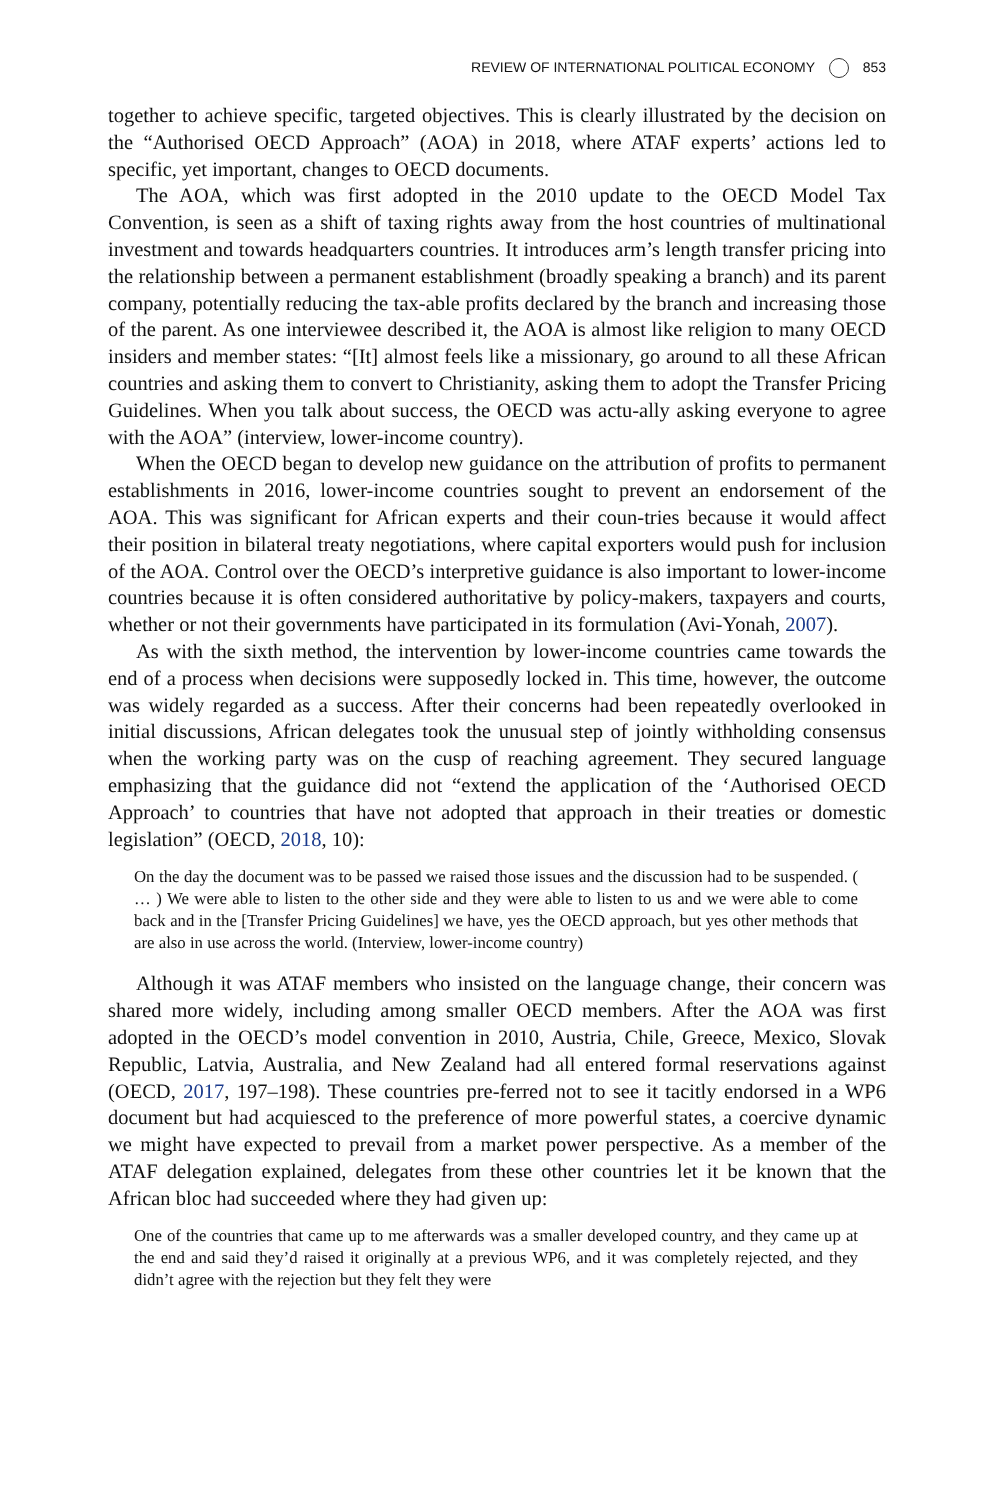REVIEW OF INTERNATIONAL POLITICAL ECONOMY 853
together to achieve specific, targeted objectives. This is clearly illustrated by the decision on the “Authorised OECD Approach” (AOA) in 2018, where ATAF experts’ actions led to specific, yet important, changes to OECD documents.
The AOA, which was first adopted in the 2010 update to the OECD Model Tax Convention, is seen as a shift of taxing rights away from the host countries of multinational investment and towards headquarters countries. It introduces arm’s length transfer pricing into the relationship between a permanent establishment (broadly speaking a branch) and its parent company, potentially reducing the tax-able profits declared by the branch and increasing those of the parent. As one interviewee described it, the AOA is almost like religion to many OECD insiders and member states: “[It] almost feels like a missionary, go around to all these African countries and asking them to convert to Christianity, asking them to adopt the Transfer Pricing Guidelines. When you talk about success, the OECD was actu-ally asking everyone to agree with the AOA” (interview, lower-income country).
When the OECD began to develop new guidance on the attribution of profits to permanent establishments in 2016, lower-income countries sought to prevent an endorsement of the AOA. This was significant for African experts and their coun-tries because it would affect their position in bilateral treaty negotiations, where capital exporters would push for inclusion of the AOA. Control over the OECD’s interpretive guidance is also important to lower-income countries because it is often considered authoritative by policy-makers, taxpayers and courts, whether or not their governments have participated in its formulation (Avi-Yonah, 2007).
As with the sixth method, the intervention by lower-income countries came towards the end of a process when decisions were supposedly locked in. This time, however, the outcome was widely regarded as a success. After their concerns had been repeatedly overlooked in initial discussions, African delegates took the unusual step of jointly withholding consensus when the working party was on the cusp of reaching agreement. They secured language emphasizing that the guidance did not “extend the application of the ‘Authorised OECD Approach’ to countries that have not adopted that approach in their treaties or domestic legislation” (OECD, 2018, 10):
On the day the document was to be passed we raised those issues and the discussion had to be suspended. ( … ) We were able to listen to the other side and they were able to listen to us and we were able to come back and in the [Transfer Pricing Guidelines] we have, yes the OECD approach, but yes other methods that are also in use across the world. (Interview, lower-income country)
Although it was ATAF members who insisted on the language change, their concern was shared more widely, including among smaller OECD members. After the AOA was first adopted in the OECD’s model convention in 2010, Austria, Chile, Greece, Mexico, Slovak Republic, Latvia, Australia, and New Zealand had all entered formal reservations against (OECD, 2017, 197–198). These countries pre-ferred not to see it tacitly endorsed in a WP6 document but had acquiesced to the preference of more powerful states, a coercive dynamic we might have expected to prevail from a market power perspective. As a member of the ATAF delegation explained, delegates from these other countries let it be known that the African bloc had succeeded where they had given up:
One of the countries that came up to me afterwards was a smaller developed country, and they came up at the end and said they’d raised it originally at a previous WP6, and it was completely rejected, and they didn’t agree with the rejection but they felt they were